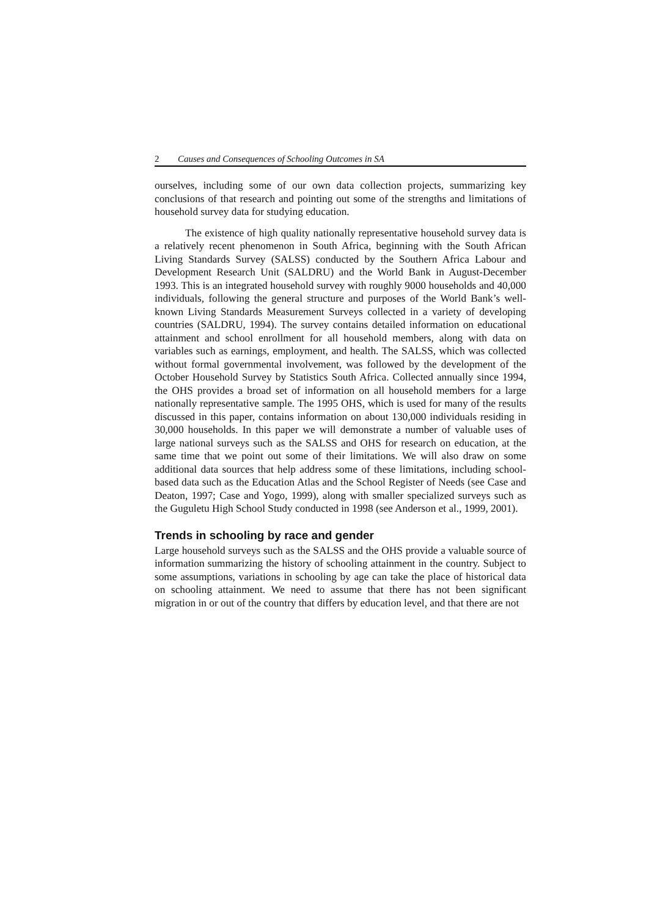2 Causes and Consequences of Schooling Outcomes in SA
ourselves, including some of our own data collection projects, summarizing key conclusions of that research and pointing out some of the strengths and limitations of household survey data for studying education.
The existence of high quality nationally representative household survey data is a relatively recent phenomenon in South Africa, beginning with the South African Living Standards Survey (SALSS) conducted by the Southern Africa Labour and Development Research Unit (SALDRU) and the World Bank in August-December 1993. This is an integrated household survey with roughly 9000 households and 40,000 individuals, following the general structure and purposes of the World Bank’s well-known Living Standards Measurement Surveys collected in a variety of developing countries (SALDRU, 1994). The survey contains detailed information on educational attainment and school enrollment for all household members, along with data on variables such as earnings, employment, and health. The SALSS, which was collected without formal governmental involvement, was followed by the development of the October Household Survey by Statistics South Africa. Collected annually since 1994, the OHS provides a broad set of information on all household members for a large nationally representative sample. The 1995 OHS, which is used for many of the results discussed in this paper, contains information on about 130,000 individuals residing in 30,000 households. In this paper we will demonstrate a number of valuable uses of large national surveys such as the SALSS and OHS for research on education, at the same time that we point out some of their limitations. We will also draw on some additional data sources that help address some of these limitations, including school-based data such as the Education Atlas and the School Register of Needs (see Case and Deaton, 1997; Case and Yogo, 1999), along with smaller specialized surveys such as the Guguletu High School Study conducted in 1998 (see Anderson et al., 1999, 2001).
Trends in schooling by race and gender
Large household surveys such as the SALSS and the OHS provide a valuable source of information summarizing the history of schooling attainment in the country. Subject to some assumptions, variations in schooling by age can take the place of historical data on schooling attainment. We need to assume that there has not been significant migration in or out of the country that differs by education level, and that there are not